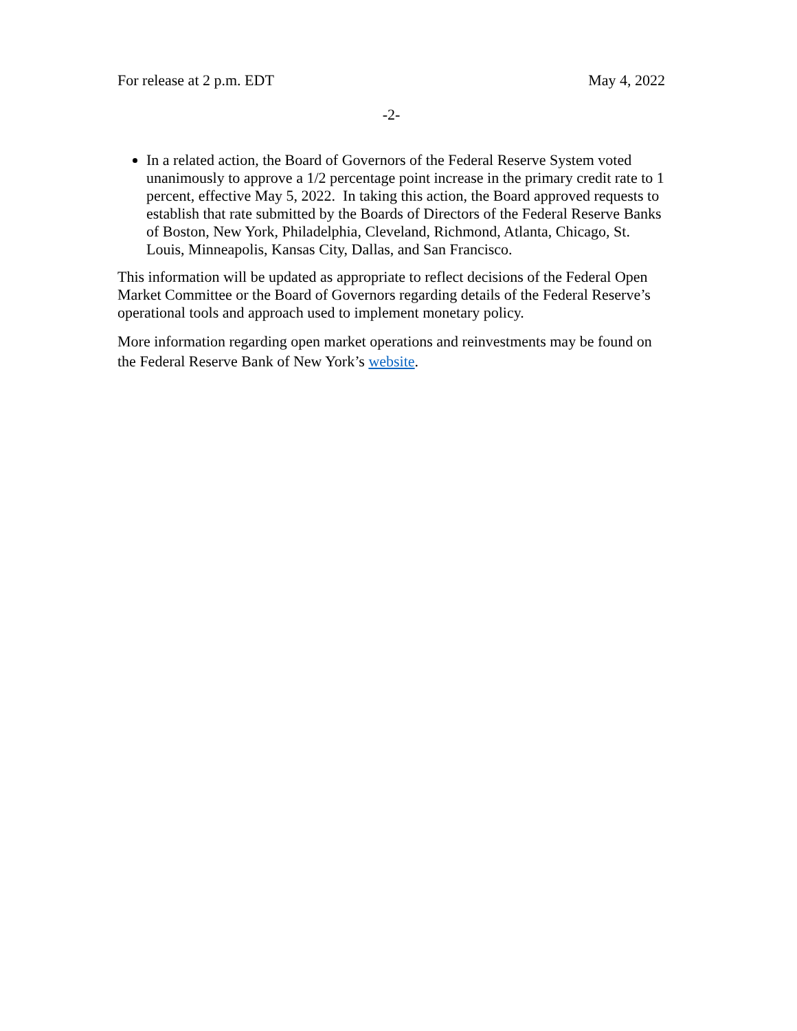For release at 2 p.m. EDT May 4, 2022
-2-
In a related action, the Board of Governors of the Federal Reserve System voted unanimously to approve a 1/2 percentage point increase in the primary credit rate to 1 percent, effective May 5, 2022. In taking this action, the Board approved requests to establish that rate submitted by the Boards of Directors of the Federal Reserve Banks of Boston, New York, Philadelphia, Cleveland, Richmond, Atlanta, Chicago, St. Louis, Minneapolis, Kansas City, Dallas, and San Francisco.
This information will be updated as appropriate to reflect decisions of the Federal Open Market Committee or the Board of Governors regarding details of the Federal Reserve’s operational tools and approach used to implement monetary policy.
More information regarding open market operations and reinvestments may be found on the Federal Reserve Bank of New York’s website.